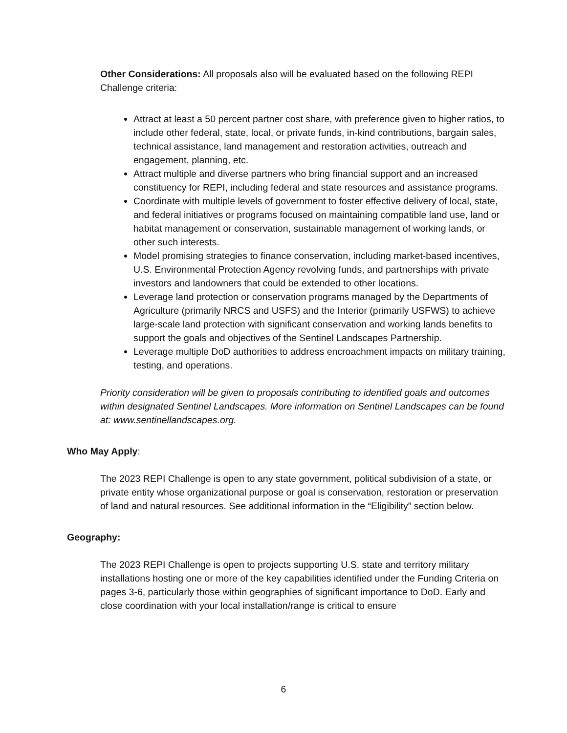Other Considerations: All proposals also will be evaluated based on the following REPI Challenge criteria:
Attract at least a 50 percent partner cost share, with preference given to higher ratios, to include other federal, state, local, or private funds, in-kind contributions, bargain sales, technical assistance, land management and restoration activities, outreach and engagement, planning, etc.
Attract multiple and diverse partners who bring financial support and an increased constituency for REPI, including federal and state resources and assistance programs.
Coordinate with multiple levels of government to foster effective delivery of local, state, and federal initiatives or programs focused on maintaining compatible land use, land or habitat management or conservation, sustainable management of working lands, or other such interests.
Model promising strategies to finance conservation, including market-based incentives, U.S. Environmental Protection Agency revolving funds, and partnerships with private investors and landowners that could be extended to other locations.
Leverage land protection or conservation programs managed by the Departments of Agriculture (primarily NRCS and USFS) and the Interior (primarily USFWS) to achieve large-scale land protection with significant conservation and working lands benefits to support the goals and objectives of the Sentinel Landscapes Partnership.
Leverage multiple DoD authorities to address encroachment impacts on military training, testing, and operations.
Priority consideration will be given to proposals contributing to identified goals and outcomes within designated Sentinel Landscapes. More information on Sentinel Landscapes can be found at: www.sentinellandscapes.org.
Who May Apply:
The 2023 REPI Challenge is open to any state government, political subdivision of a state, or private entity whose organizational purpose or goal is conservation, restoration or preservation of land and natural resources. See additional information in the “Eligibility” section below.
Geography:
The 2023 REPI Challenge is open to projects supporting U.S. state and territory military installations hosting one or more of the key capabilities identified under the Funding Criteria on pages 3-6, particularly those within geographies of significant importance to DoD. Early and close coordination with your local installation/range is critical to ensure
6